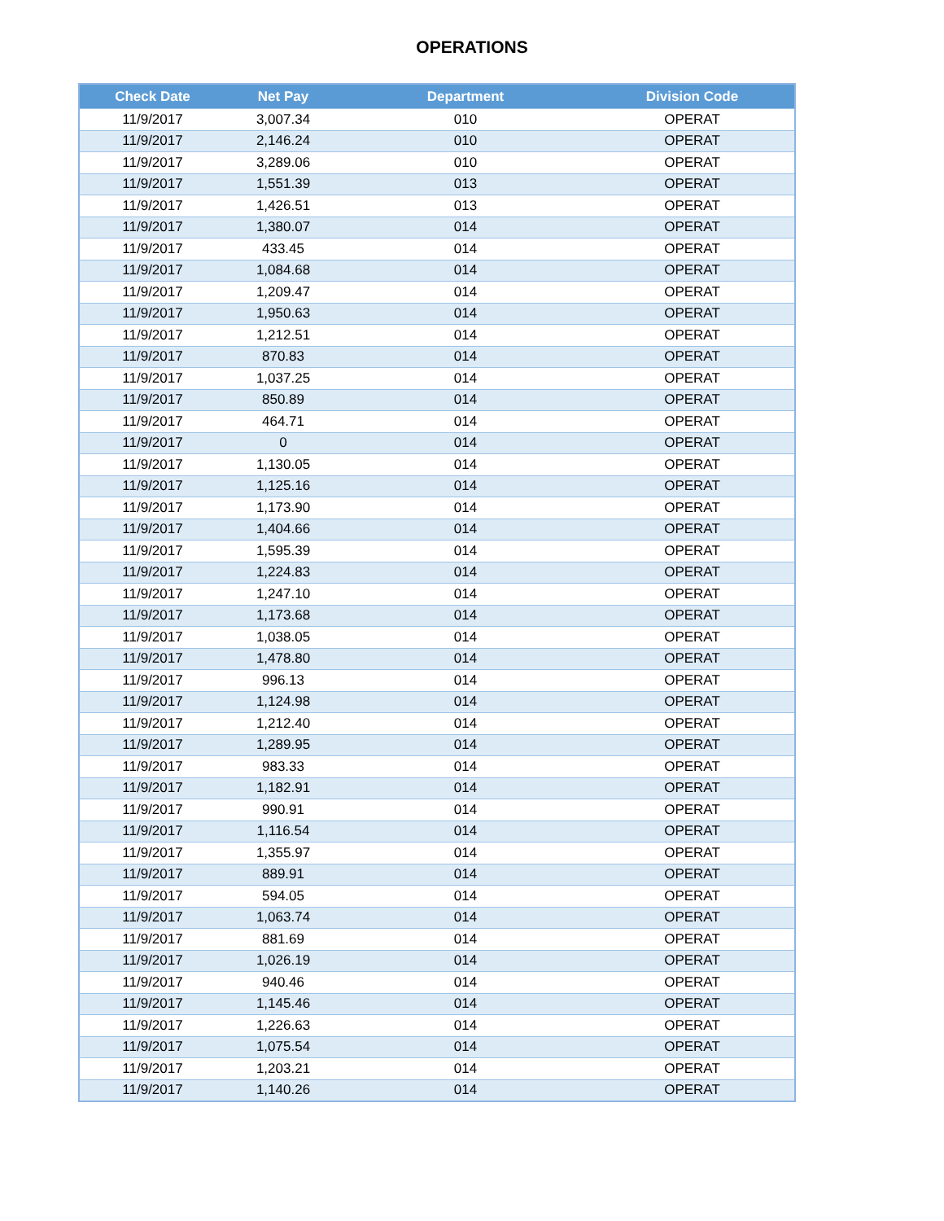OPERATIONS
| Check Date | Net Pay | Department | Division Code |
| --- | --- | --- | --- |
| 11/9/2017 | 3,007.34 | 010 | OPERAT |
| 11/9/2017 | 2,146.24 | 010 | OPERAT |
| 11/9/2017 | 3,289.06 | 010 | OPERAT |
| 11/9/2017 | 1,551.39 | 013 | OPERAT |
| 11/9/2017 | 1,426.51 | 013 | OPERAT |
| 11/9/2017 | 1,380.07 | 014 | OPERAT |
| 11/9/2017 | 433.45 | 014 | OPERAT |
| 11/9/2017 | 1,084.68 | 014 | OPERAT |
| 11/9/2017 | 1,209.47 | 014 | OPERAT |
| 11/9/2017 | 1,950.63 | 014 | OPERAT |
| 11/9/2017 | 1,212.51 | 014 | OPERAT |
| 11/9/2017 | 870.83 | 014 | OPERAT |
| 11/9/2017 | 1,037.25 | 014 | OPERAT |
| 11/9/2017 | 850.89 | 014 | OPERAT |
| 11/9/2017 | 464.71 | 014 | OPERAT |
| 11/9/2017 | 0 | 014 | OPERAT |
| 11/9/2017 | 1,130.05 | 014 | OPERAT |
| 11/9/2017 | 1,125.16 | 014 | OPERAT |
| 11/9/2017 | 1,173.90 | 014 | OPERAT |
| 11/9/2017 | 1,404.66 | 014 | OPERAT |
| 11/9/2017 | 1,595.39 | 014 | OPERAT |
| 11/9/2017 | 1,224.83 | 014 | OPERAT |
| 11/9/2017 | 1,247.10 | 014 | OPERAT |
| 11/9/2017 | 1,173.68 | 014 | OPERAT |
| 11/9/2017 | 1,038.05 | 014 | OPERAT |
| 11/9/2017 | 1,478.80 | 014 | OPERAT |
| 11/9/2017 | 996.13 | 014 | OPERAT |
| 11/9/2017 | 1,124.98 | 014 | OPERAT |
| 11/9/2017 | 1,212.40 | 014 | OPERAT |
| 11/9/2017 | 1,289.95 | 014 | OPERAT |
| 11/9/2017 | 983.33 | 014 | OPERAT |
| 11/9/2017 | 1,182.91 | 014 | OPERAT |
| 11/9/2017 | 990.91 | 014 | OPERAT |
| 11/9/2017 | 1,116.54 | 014 | OPERAT |
| 11/9/2017 | 1,355.97 | 014 | OPERAT |
| 11/9/2017 | 889.91 | 014 | OPERAT |
| 11/9/2017 | 594.05 | 014 | OPERAT |
| 11/9/2017 | 1,063.74 | 014 | OPERAT |
| 11/9/2017 | 881.69 | 014 | OPERAT |
| 11/9/2017 | 1,026.19 | 014 | OPERAT |
| 11/9/2017 | 940.46 | 014 | OPERAT |
| 11/9/2017 | 1,145.46 | 014 | OPERAT |
| 11/9/2017 | 1,226.63 | 014 | OPERAT |
| 11/9/2017 | 1,075.54 | 014 | OPERAT |
| 11/9/2017 | 1,203.21 | 014 | OPERAT |
| 11/9/2017 | 1,140.26 | 014 | OPERAT |